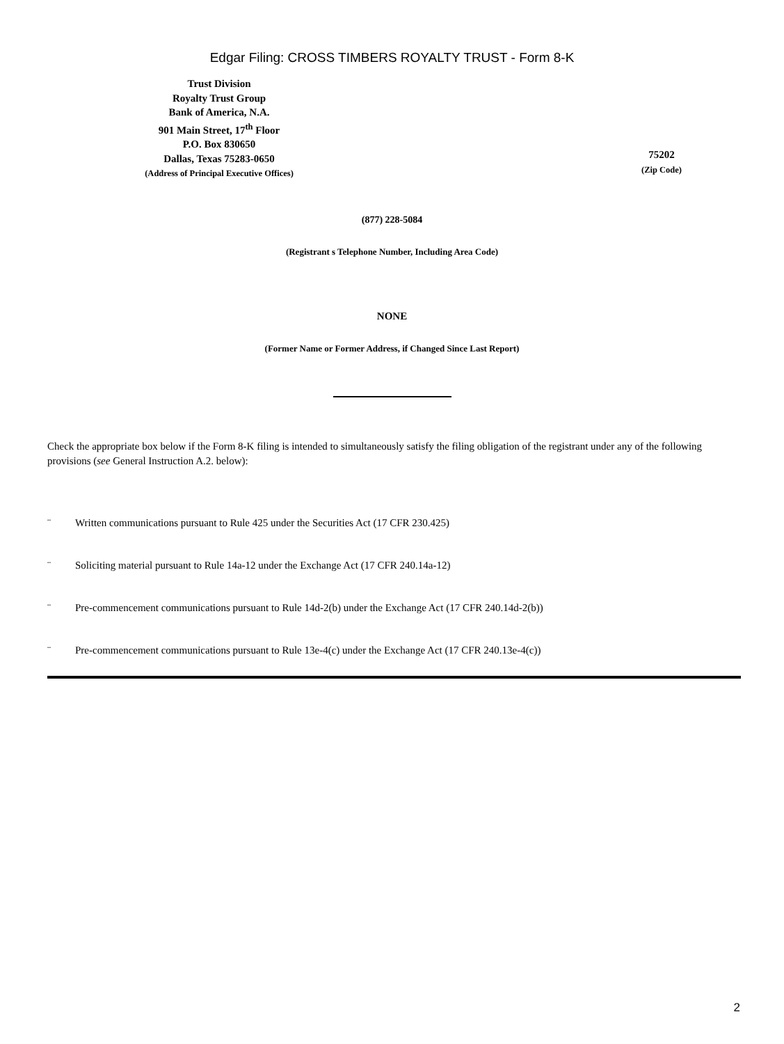Edgar Filing: CROSS TIMBERS ROYALTY TRUST - Form 8-K
Trust Division
Royalty Trust Group
Bank of America, N.A.
901 Main Street, 17<sup>th</sup> Floor
P.O. Box 830650
Dallas, Texas 75283-0650
(Address of Principal Executive Offices)
75202
(Zip Code)
(877) 228-5084
(Registrant s Telephone Number, Including Area Code)
NONE
(Former Name or Former Address, if Changed Since Last Report)
Check the appropriate box below if the Form 8-K filing is intended to simultaneously satisfy the filing obligation of the registrant under any of the following provisions (see General Instruction A.2. below):
¨ Written communications pursuant to Rule 425 under the Securities Act (17 CFR 230.425)
¨ Soliciting material pursuant to Rule 14a-12 under the Exchange Act (17 CFR 240.14a-12)
¨ Pre-commencement communications pursuant to Rule 14d-2(b) under the Exchange Act (17 CFR 240.14d-2(b))
¨ Pre-commencement communications pursuant to Rule 13e-4(c) under the Exchange Act (17 CFR 240.13e-4(c))
2